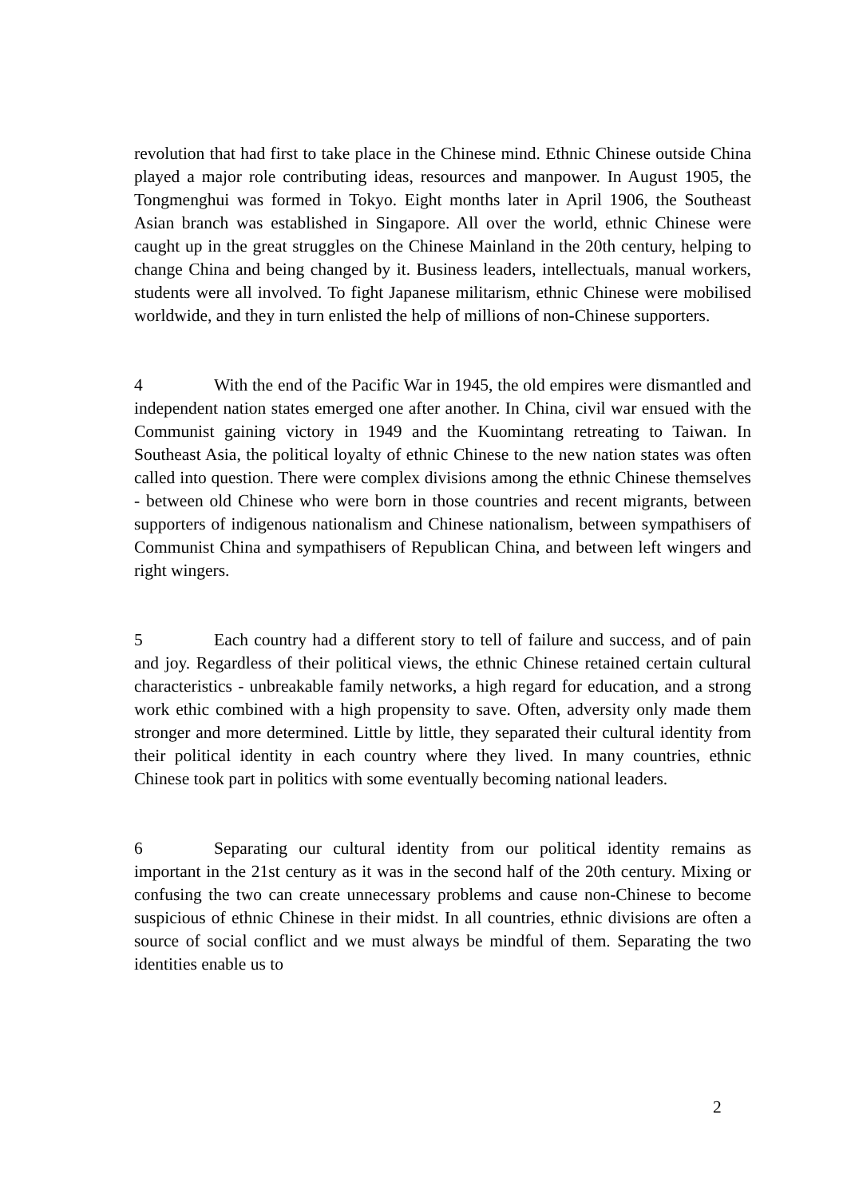revolution that had first to take place in the Chinese mind. Ethnic Chinese outside China played a major role contributing ideas, resources and manpower. In August 1905, the Tongmenghui was formed in Tokyo. Eight months later in April 1906, the Southeast Asian branch was established in Singapore. All over the world, ethnic Chinese were caught up in the great struggles on the Chinese Mainland in the 20th century, helping to change China and being changed by it. Business leaders, intellectuals, manual workers, students were all involved. To fight Japanese militarism, ethnic Chinese were mobilised worldwide, and they in turn enlisted the help of millions of non-Chinese supporters.
4 With the end of the Pacific War in 1945, the old empires were dismantled and independent nation states emerged one after another. In China, civil war ensued with the Communist gaining victory in 1949 and the Kuomintang retreating to Taiwan. In Southeast Asia, the political loyalty of ethnic Chinese to the new nation states was often called into question. There were complex divisions among the ethnic Chinese themselves - between old Chinese who were born in those countries and recent migrants, between supporters of indigenous nationalism and Chinese nationalism, between sympathisers of Communist China and sympathisers of Republican China, and between left wingers and right wingers.
5 Each country had a different story to tell of failure and success, and of pain and joy. Regardless of their political views, the ethnic Chinese retained certain cultural characteristics - unbreakable family networks, a high regard for education, and a strong work ethic combined with a high propensity to save. Often, adversity only made them stronger and more determined. Little by little, they separated their cultural identity from their political identity in each country where they lived. In many countries, ethnic Chinese took part in politics with some eventually becoming national leaders.
6 Separating our cultural identity from our political identity remains as important in the 21st century as it was in the second half of the 20th century. Mixing or confusing the two can create unnecessary problems and cause non-Chinese to become suspicious of ethnic Chinese in their midst. In all countries, ethnic divisions are often a source of social conflict and we must always be mindful of them. Separating the two identities enable us to
2